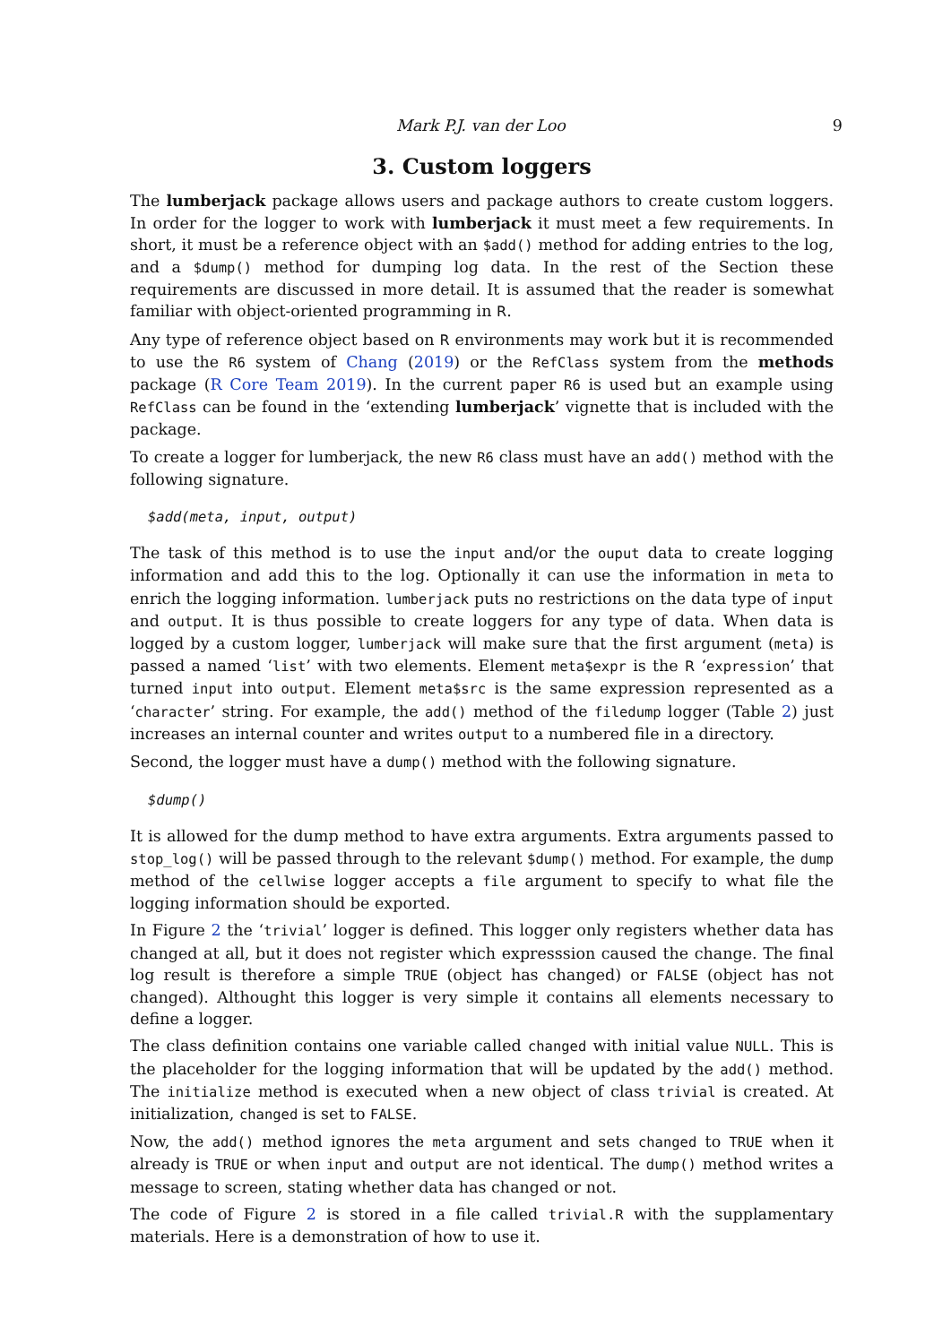Mark P.J. van der Loo 9
3. Custom loggers
The lumberjack package allows users and package authors to create custom loggers. In order for the logger to work with lumberjack it must meet a few requirements. In short, it must be a reference object with an $add() method for adding entries to the log, and a $dump() method for dumping log data. In the rest of the Section these requirements are discussed in more detail. It is assumed that the reader is somewhat familiar with object-oriented programming in R.
Any type of reference object based on R environments may work but it is recommended to use the R6 system of Chang (2019) or the RefClass system from the methods package (R Core Team 2019). In the current paper R6 is used but an example using RefClass can be found in the ‘extending lumberjack’ vignette that is included with the package.
To create a logger for lumberjack, the new R6 class must have an add() method with the following signature.
$add(meta, input, output)
The task of this method is to use the input and/or the ouput data to create logging information and add this to the log. Optionally it can use the information in meta to enrich the logging information. lumberjack puts no restrictions on the data type of input and output. It is thus possible to create loggers for any type of data. When data is logged by a custom logger, lumberjack will make sure that the first argument (meta) is passed a named ‘list’ with two elements. Element meta$expr is the R ‘expression’ that turned input into output. Element meta$src is the same expression represented as a ‘character’ string. For example, the add() method of the filedump logger (Table 2) just increases an internal counter and writes output to a numbered file in a directory.
Second, the logger must have a dump() method with the following signature.
$dump()
It is allowed for the dump method to have extra arguments. Extra arguments passed to stop_log() will be passed through to the relevant $dump() method. For example, the dump method of the cellwise logger accepts a file argument to specify to what file the logging information should be exported.
In Figure 2 the ‘trivial’ logger is defined. This logger only registers whether data has changed at all, but it does not register which expresssion caused the change. The final log result is therefore a simple TRUE (object has changed) or FALSE (object has not changed). Althought this logger is very simple it contains all elements necessary to define a logger.
The class definition contains one variable called changed with initial value NULL. This is the placeholder for the logging information that will be updated by the add() method. The initialize method is executed when a new object of class trivial is created. At initialization, changed is set to FALSE.
Now, the add() method ignores the meta argument and sets changed to TRUE when it already is TRUE or when input and output are not identical. The dump() method writes a message to screen, stating whether data has changed or not.
The code of Figure 2 is stored in a file called trivial.R with the supplamentary materials. Here is a demonstration of how to use it.